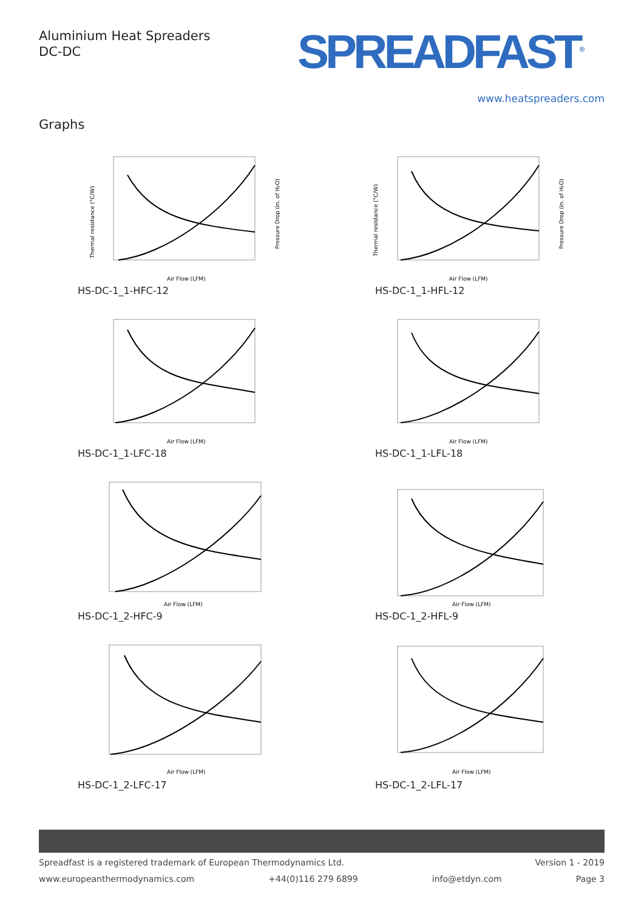Aluminium Heat Spreaders
DC-DC
SPREADFAST<sup>®</sup>
www.heatspreaders.com
Graphs
Thermal resistance (°C/W)
Pressure Drop (in. of H₂O)
Air Flow (LFM)
HS-DC-1_1-HFC-12
Thermal resistance (°C/W)
Pressure Drop (in. of H₂O)
Air Flow (LFM)
HS-DC-1_1-HFL-12
Air Flow (LFM)
HS-DC-1_1-LFC-18
Air Flow (LFM)
HS-DC-1_1-LFL-18
Air Flow (LFM)
HS-DC-1_2-HFC-9
Air Flow (LFM)
HS-DC-1_2-HFL-9
Air Flow (LFM)
HS-DC-1_2-LFC-17
Air Flow (LFM)
HS-DC-1_2-LFL-17
Spreadfast is a registered trademark of European Thermodynamics Ltd. Version 1 - 2019
www.europeanthermodynamics.com +44(0)116 279 6899 info@etdyn.com Page 3